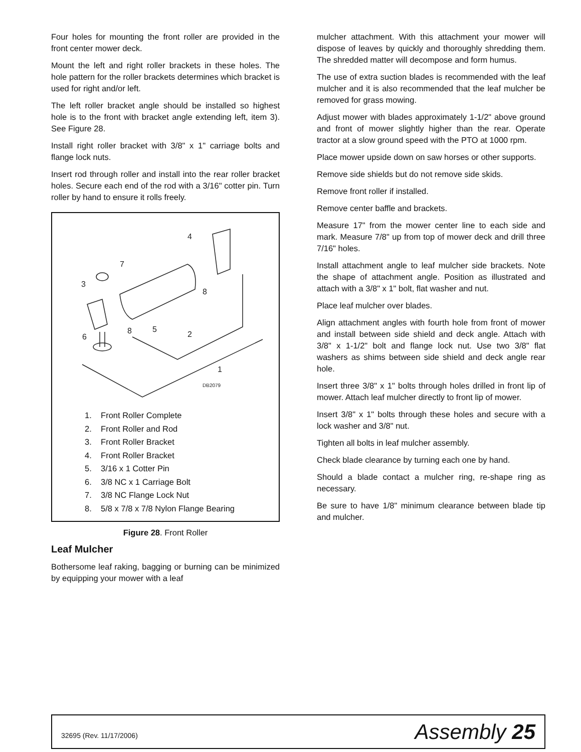Four holes for mounting the front roller are provided in the front center mower deck.
Mount the left and right roller brackets in these holes. The hole pattern for the roller brackets determines which bracket is used for right and/or left.
The left roller bracket angle should be installed so highest hole is to the front with bracket angle extending left, item 3). See Figure 28.
Install right roller bracket with 3/8" x 1" carriage bolts and flange lock nuts.
Insert rod through roller and install into the rear roller bracket holes. Secure each end of the rod with a 3/16" cotter pin. Turn roller by hand to ensure it rolls freely.
4
7
3
8
8
5
2
6
1
DB2079
1. Front Roller Complete
2. Front Roller and Rod
3. Front Roller Bracket
4. Front Roller Bracket
5. 3/16 x 1 Cotter Pin
6. 3/8 NC x 1 Carriage Bolt
7. 3/8 NC Flange Lock Nut
8. 5/8 x 7/8 x 7/8 Nylon Flange Bearing
Figure 28. Front Roller
Leaf Mulcher
Bothersome leaf raking, bagging or burning can be minimized by equipping your mower with a leaf
mulcher attachment. With this attachment your mower will dispose of leaves by quickly and thoroughly shredding them. The shredded matter will decompose and form humus.
The use of extra suction blades is recommended with the leaf mulcher and it is also recommended that the leaf mulcher be removed for grass mowing.
Adjust mower with blades approximately 1-1/2" above ground and front of mower slightly higher than the rear. Operate tractor at a slow ground speed with the PTO at 1000 rpm.
Place mower upside down on saw horses or other supports.
Remove side shields but do not remove side skids.
Remove front roller if installed.
Remove center baffle and brackets.
Measure 17" from the mower center line to each side and mark. Measure 7/8" up from top of mower deck and drill three 7/16" holes.
Install attachment angle to leaf mulcher side brackets. Note the shape of attachment angle. Position as illustrated and attach with a 3/8" x 1" bolt, flat washer and nut.
Place leaf mulcher over blades.
Align attachment angles with fourth hole from front of mower and install between side shield and deck angle. Attach with 3/8" x 1-1/2" bolt and flange lock nut. Use two 3/8" flat washers as shims between side shield and deck angle rear hole.
Insert three 3/8" x 1" bolts through holes drilled in front lip of mower. Attach leaf mulcher directly to front lip of mower.
Insert 3/8" x 1" bolts through these holes and secure with a lock washer and 3/8" nut.
Tighten all bolts in leaf mulcher assembly.
Check blade clearance by turning each one by hand.
Should a blade contact a mulcher ring, re-shape ring as necessary.
Be sure to have 1/8" minimum clearance between blade tip and mulcher.
32695 (Rev. 11/17/2006) Assembly 25